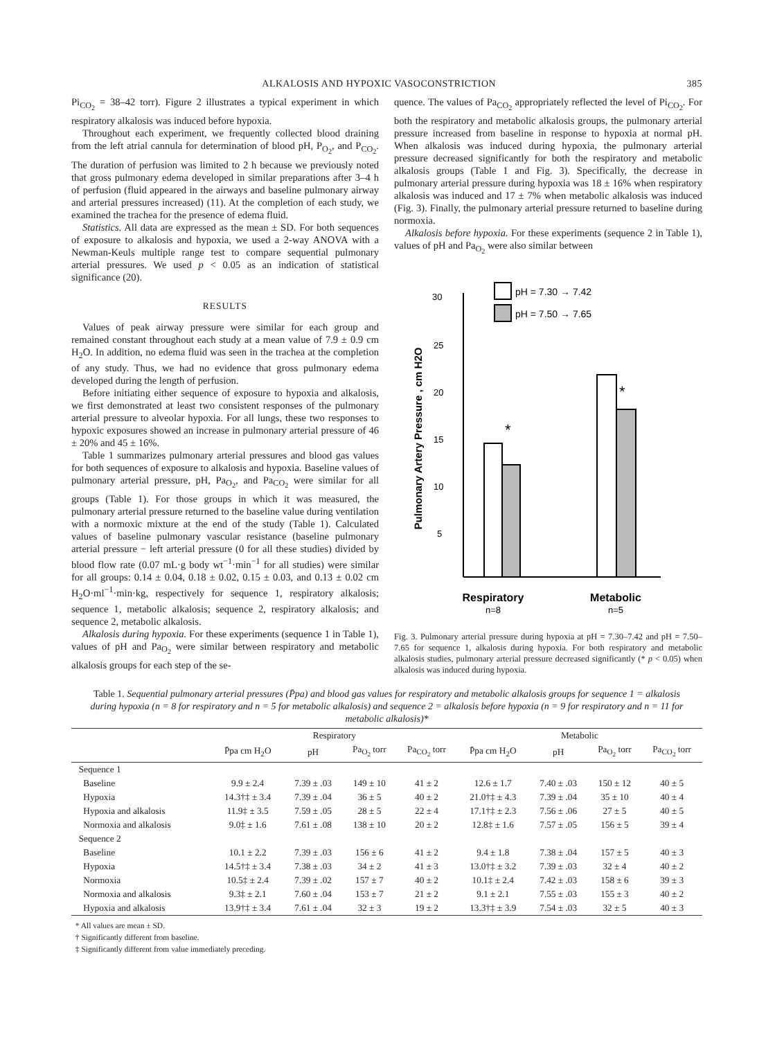ALKALOSIS AND HYPOXIC VASOCONSTRICTION 385
Pi<sub>CO<sub>2</sub></sub> = 38–42 torr). Figure 2 illustrates a typical experiment in which respiratory alkalosis was induced before hypoxia.
Throughout each experiment, we frequently collected blood draining from the left atrial cannula for determination of blood pH, P<sub>O<sub>2</sub></sub>, and P<sub>CO<sub>2</sub></sub>. The duration of perfusion was limited to 2 h because we previously noted that gross pulmonary edema developed in similar preparations after 3–4 h of perfusion (fluid appeared in the airways and baseline pulmonary airway and arterial pressures increased) (11). At the completion of each study, we examined the trachea for the presence of edema fluid.
Statistics. All data are expressed as the mean ± SD. For both sequences of exposure to alkalosis and hypoxia, we used a 2-way ANOVA with a Newman-Keuls multiple range test to compare sequential pulmonary arterial pressures. We used p < 0.05 as an indication of statistical significance (20).
RESULTS
Values of peak airway pressure were similar for each group and remained constant throughout each study at a mean value of 7.9 ± 0.9 cm H<sub>2</sub>O. In addition, no edema fluid was seen in the trachea at the completion of any study. Thus, we had no evidence that gross pulmonary edema developed during the length of perfusion.
Before initiating either sequence of exposure to hypoxia and alkalosis, we first demonstrated at least two consistent responses of the pulmonary arterial pressure to alveolar hypoxia. For all lungs, these two responses to hypoxic exposures showed an increase in pulmonary arterial pressure of 46 ± 20% and 45 ± 16%.
Table 1 summarizes pulmonary arterial pressures and blood gas values for both sequences of exposure to alkalosis and hypoxia. Baseline values of pulmonary arterial pressure, pH, Pa<sub>O<sub>2</sub></sub>, and Pa<sub>CO<sub>2</sub></sub> were similar for all groups (Table 1). For those groups in which it was measured, the pulmonary arterial pressure returned to the baseline value during ventilation with a normoxic mixture at the end of the study (Table 1). Calculated values of baseline pulmonary vascular resistance (baseline pulmonary arterial pressure − left arterial pressure (0 for all these studies) divided by blood flow rate (0.07 mL·g body wt<sup>−1</sup>·min<sup>−1</sup> for all studies) were similar for all groups: 0.14 ± 0.04, 0.18 ± 0.02, 0.15 ± 0.03, and 0.13 ± 0.02 cm H<sub>2</sub>O·ml<sup>−1</sup>·min·kg, respectively for sequence 1, respiratory alkalosis; sequence 1, metabolic alkalosis; sequence 2, respiratory alkalosis; and sequence 2, metabolic alkalosis.
Alkalosis during hypoxia. For these experiments (sequence 1 in Table 1), values of pH and Pa<sub>O<sub>2</sub></sub> were similar between respiratory and metabolic alkalosis groups for each step of the se-
quence. The values of Pa<sub>CO<sub>2</sub></sub> appropriately reflected the level of Pi<sub>CO<sub>2</sub></sub>. For both the respiratory and metabolic alkalosis groups, the pulmonary arterial pressure increased from baseline in response to hypoxia at normal pH. When alkalosis was induced during hypoxia, the pulmonary arterial pressure decreased significantly for both the respiratory and metabolic alkalosis groups (Table 1 and Fig. 3). Specifically, the decrease in pulmonary arterial pressure during hypoxia was 18 ± 16% when respiratory alkalosis was induced and 17 ± 7% when metabolic alkalosis was induced (Fig. 3). Finally, the pulmonary arterial pressure returned to baseline during normoxia.
Alkalosis before hypoxia. For these experiments (sequence 2 in Table 1), values of pH and Pa<sub>O<sub>2</sub></sub> were also similar between
pH = 7.30 → 7.42
pH = 7.50 → 7.65
30
25
20
15
10
5
Pulmonary Artery Pressure , cm H2O
*
*
Respiratory
n=8
Metabolic
n=5
Fig. 3. Pulmonary arterial pressure during hypoxia at pH = 7.30–7.42 and pH = 7.50–7.65 for sequence 1, alkalosis during hypoxia. For both respiratory and metabolic alkalosis studies, pulmonary arterial pressure decreased significantly (* p < 0.05) when alkalosis was induced during hypoxia.
Table 1. Sequential pulmonary arterial pressures (P̄pa) and blood gas values for respiratory and metabolic alkalosis groups for sequence 1 = alkalosis during hypoxia (n = 8 for respiratory and n = 5 for metabolic alkalosis) and sequence 2 = alkalosis before hypoxia (n = 9 for respiratory and n = 11 for metabolic alkalosis)*
| | Respiratory | | | | Metabolic | | | |
| --- | --- | --- | --- | --- | --- | --- | --- | --- |
| | P̄pa cm H<sub>2</sub>O | pH | Pa<sub>O<sub>2</sub></sub> torr | Pa<sub>CO<sub>2</sub></sub> torr | P̄pa cm H<sub>2</sub>O | pH | Pa<sub>O<sub>2</sub></sub> torr | Pa<sub>CO<sub>2</sub></sub> torr |
| Sequence 1 | | | | | | | | |
| Baseline | 9.9 ± 2.4 | 7.39 ± .03 | 149 ± 10 | 41 ± 2 | 12.6 ± 1.7 | 7.40 ± .03 | 150 ± 12 | 40 ± 5 |
| Hypoxia | 14.3†‡ ± 3.4 | 7.39 ± .04 | 36 ± 5 | 40 ± 2 | 21.0†‡ ± 4.3 | 7.39 ± .04 | 35 ± 10 | 40 ± 4 |
| Hypoxia and alkalosis | 11.9‡ ± 3.5 | 7.59 ± .05 | 28 ± 5 | 22 ± 4 | 17.1†‡ ± 2.3 | 7.56 ± .06 | 27 ± 5 | 40 ± 5 |
| Normoxia and alkalosis | 9.0‡ ± 1.6 | 7.61 ± .08 | 138 ± 10 | 20 ± 2 | 12.8‡ ± 1.6 | 7.57 ± .05 | 156 ± 5 | 39 ± 4 |
| Sequence 2 | | | | | | | | |
| Baseline | 10.1 ± 2.2 | 7.39 ± .03 | 156 ± 6 | 41 ± 2 | 9.4 ± 1.8 | 7.38 ± .04 | 157 ± 5 | 40 ± 3 |
| Hypoxia | 14.5†‡ ± 3.4 | 7.38 ± .03 | 34 ± 2 | 41 ± 3 | 13.0†‡ ± 3.2 | 7.39 ± .03 | 32 ± 4 | 40 ± 2 |
| Normoxia | 10.5‡ ± 2.4 | 7.39 ± .02 | 157 ± 7 | 40 ± 2 | 10.1‡ ± 2.4 | 7.42 ± .03 | 158 ± 6 | 39 ± 3 |
| Normoxia and alkalosis | 9.3‡ ± 2.1 | 7.60 ± .04 | 153 ± 7 | 21 ± 2 | 9.1 ± 2.1 | 7.55 ± .03 | 155 ± 3 | 40 ± 2 |
| Hypoxia and alkalosis | 13.9†‡ ± 3.4 | 7.61 ± .04 | 32 ± 3 | 19 ± 2 | 13.3†‡ ± 3.9 | 7.54 ± .03 | 32 ± 5 | 40 ± 3 |
* All values are mean ± SD.
† Significantly different from baseline.
‡ Significantly different from value immediately preceding.